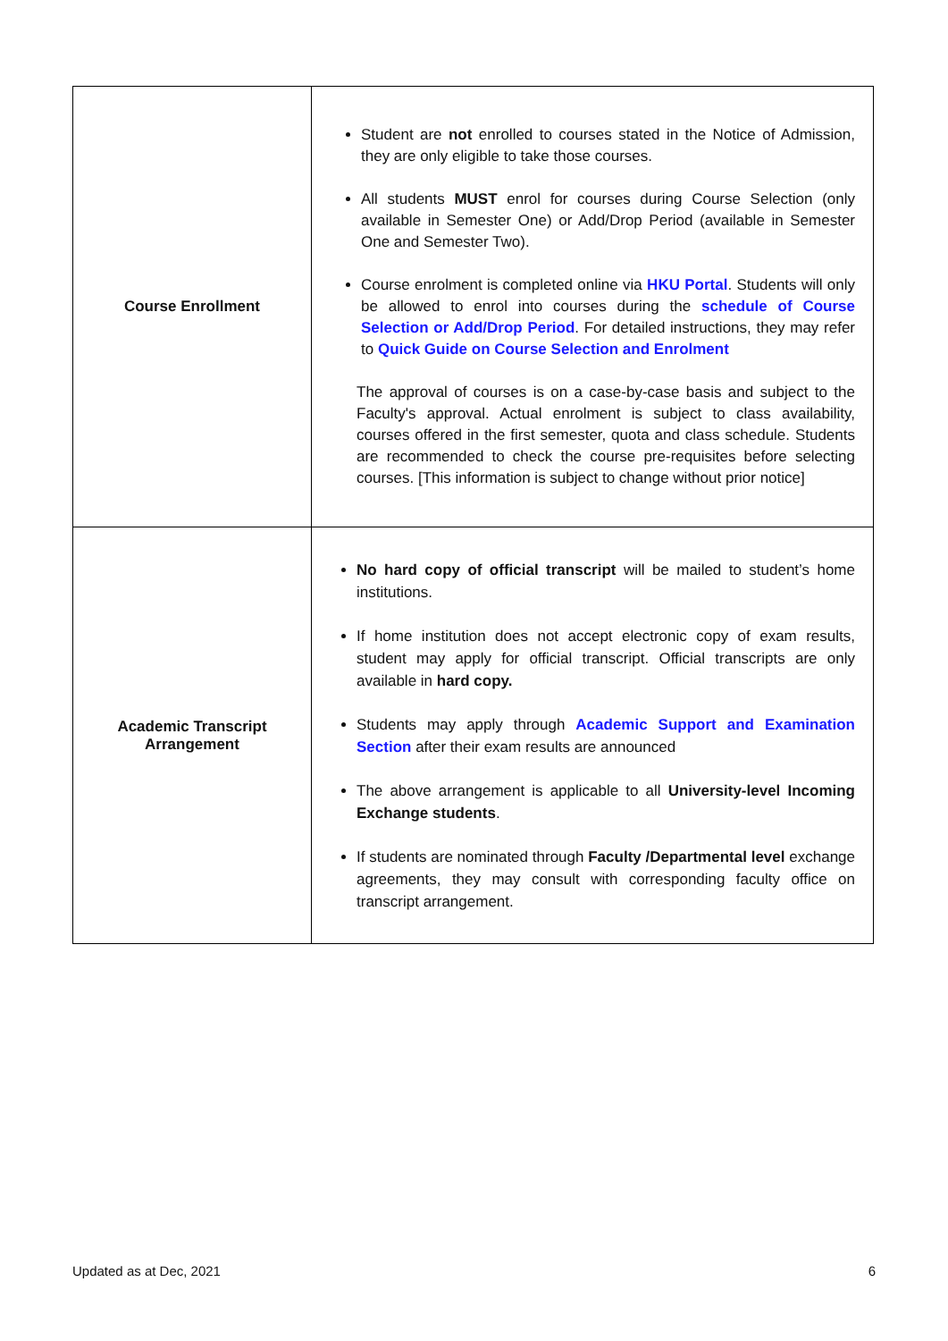| Course Enrollment | Student are not enrolled to courses stated in the Notice of Admission, they are only eligible to take those courses. All students MUST enrol for courses during Course Selection (only available in Semester One) or Add/Drop Period (available in Semester One and Semester Two). Course enrolment is completed online via HKU Portal . Students will only be allowed to enrol into courses during the schedule of Course Selection or Add/Drop Period . For detailed instructions, they may refer to Quick Guide on Course Selection and Enrolment The approval of courses is on a case-by-case basis and subject to the Faculty's approval. Actual enrolment is subject to class availability, courses offered in the first semester, quota and class schedule. Students are recommended to check the course pre-requisites before selecting courses. [This information is subject to change without prior notice] |
| Academic Transcript Arrangement | No hard copy of official transcript will be mailed to student’s home institutions. If home institution does not accept electronic copy of exam results, student may apply for official transcript. Official transcripts are only available in hard copy. Students may apply through Academic Support and Examination Section after their exam results are announced The above arrangement is applicable to all University-level Incoming Exchange students . If students are nominated through Faculty /Departmental level exchange agreements, they may consult with corresponding faculty office on transcript arrangement. |
Updated as at Dec, 2021 6